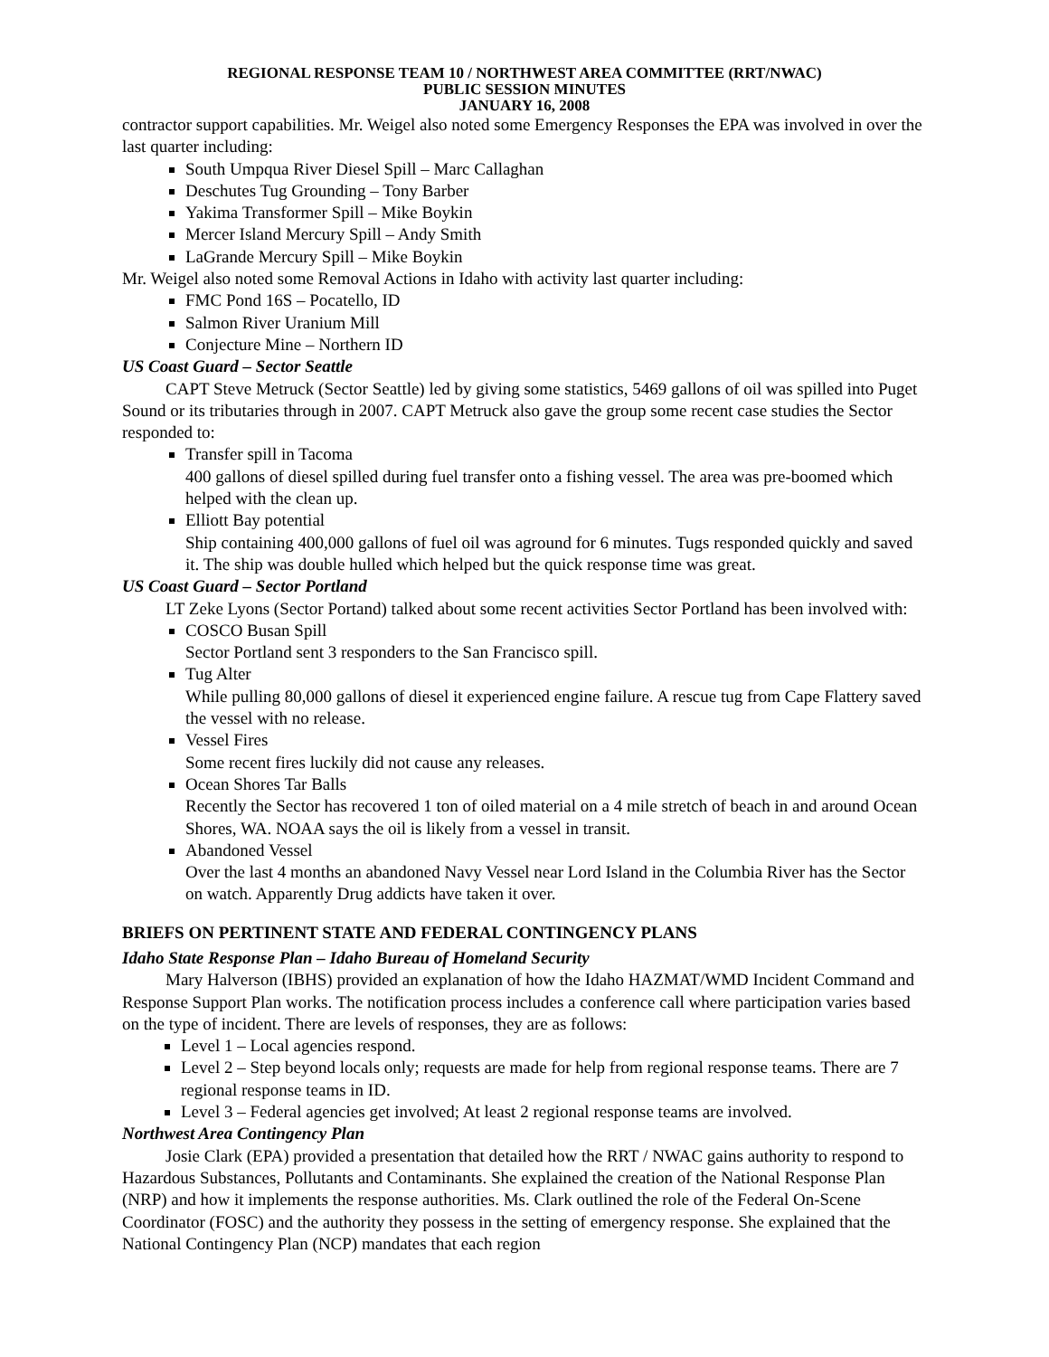REGIONAL RESPONSE TEAM 10 / NORTHWEST AREA COMMITTEE (RRT/NWAC)
PUBLIC SESSION MINUTES
JANUARY 16, 2008
contractor support capabilities. Mr. Weigel also noted some Emergency Responses the EPA was involved in over the last quarter including:
South Umpqua River Diesel Spill – Marc Callaghan
Deschutes Tug Grounding – Tony Barber
Yakima Transformer Spill – Mike Boykin
Mercer Island Mercury Spill – Andy Smith
LaGrande Mercury Spill – Mike Boykin
Mr. Weigel also noted some Removal Actions in Idaho with activity last quarter including:
FMC Pond 16S – Pocatello, ID
Salmon River Uranium Mill
Conjecture Mine – Northern ID
US Coast Guard – Sector Seattle
CAPT Steve Metruck (Sector Seattle) led by giving some statistics, 5469 gallons of oil was spilled into Puget Sound or its tributaries through in 2007. CAPT Metruck also gave the group some recent case studies the Sector responded to:
Transfer spill in Tacoma
400 gallons of diesel spilled during fuel transfer onto a fishing vessel. The area was pre-boomed which helped with the clean up.
Elliott Bay potential
Ship containing 400,000 gallons of fuel oil was aground for 6 minutes. Tugs responded quickly and saved it. The ship was double hulled which helped but the quick response time was great.
US Coast Guard – Sector Portland
LT Zeke Lyons (Sector Portand) talked about some recent activities Sector Portland has been involved with:
COSCO Busan Spill
Sector Portland sent 3 responders to the San Francisco spill.
Tug Alter
While pulling 80,000 gallons of diesel it experienced engine failure. A rescue tug from Cape Flattery saved the vessel with no release.
Vessel Fires
Some recent fires luckily did not cause any releases.
Ocean Shores Tar Balls
Recently the Sector has recovered 1 ton of oiled material on a 4 mile stretch of beach in and around Ocean Shores, WA. NOAA says the oil is likely from a vessel in transit.
Abandoned Vessel
Over the last 4 months an abandoned Navy Vessel near Lord Island in the Columbia River has the Sector on watch. Apparently Drug addicts have taken it over.
BRIEFS ON PERTINENT STATE AND FEDERAL CONTINGENCY PLANS
Idaho State Response Plan – Idaho Bureau of Homeland Security
Mary Halverson (IBHS) provided an explanation of how the Idaho HAZMAT/WMD Incident Command and Response Support Plan works. The notification process includes a conference call where participation varies based on the type of incident. There are levels of responses, they are as follows:
Level 1 – Local agencies respond.
Level 2 – Step beyond locals only; requests are made for help from regional response teams. There are 7 regional response teams in ID.
Level 3 – Federal agencies get involved; At least 2 regional response teams are involved.
Northwest Area Contingency Plan
Josie Clark (EPA) provided a presentation that detailed how the RRT / NWAC gains authority to respond to Hazardous Substances, Pollutants and Contaminants. She explained the creation of the National Response Plan (NRP) and how it implements the response authorities. Ms. Clark outlined the role of the Federal On-Scene Coordinator (FOSC) and the authority they possess in the setting of emergency response. She explained that the National Contingency Plan (NCP) mandates that each region